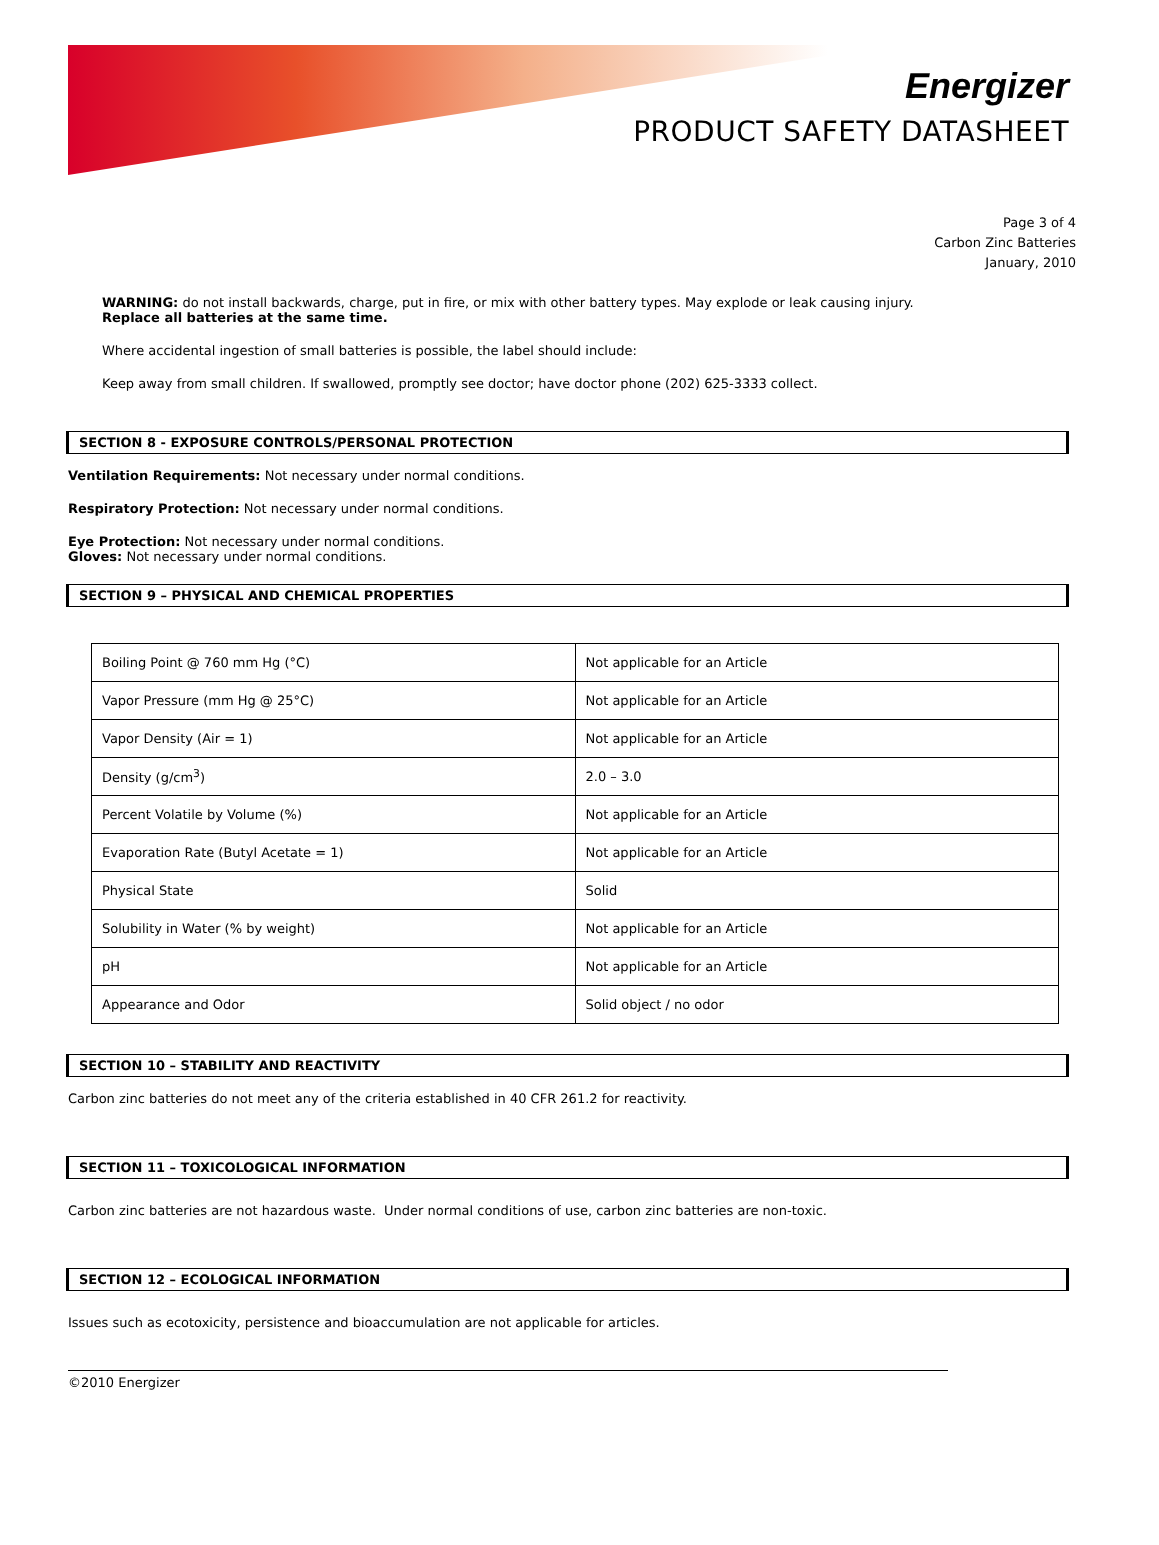Energizer
PRODUCT SAFETY DATASHEET
Page 3 of 4
Carbon Zinc Batteries
January, 2010
WARNING: do not install backwards, charge, put in fire, or mix with other battery types. May explode or leak causing injury.
Replace all batteries at the same time.
Where accidental ingestion of small batteries is possible, the label should include:
Keep away from small children. If swallowed, promptly see doctor; have doctor phone (202) 625-3333 collect.
SECTION 8 - EXPOSURE CONTROLS/PERSONAL PROTECTION
Ventilation Requirements: Not necessary under normal conditions.
Respiratory Protection: Not necessary under normal conditions.
Eye Protection: Not necessary under normal conditions.
Gloves: Not necessary under normal conditions.
SECTION 9 – PHYSICAL AND CHEMICAL PROPERTIES
| Boiling Point @ 760 mm Hg (°C) | Not applicable for an Article |
| Vapor Pressure (mm Hg @ 25°C) | Not applicable for an Article |
| Vapor Density (Air = 1) | Not applicable for an Article |
| Density (g/cm<sup>3</sup>) | 2.0 – 3.0 |
| Percent Volatile by Volume (%) | Not applicable for an Article |
| Evaporation Rate (Butyl Acetate = 1) | Not applicable for an Article |
| Physical State | Solid |
| Solubility in Water (% by weight) | Not applicable for an Article |
| pH | Not applicable for an Article |
| Appearance and Odor | Solid object / no odor |
SECTION 10 – STABILITY AND REACTIVITY
Carbon zinc batteries do not meet any of the criteria established in 40 CFR 261.2 for reactivity.
SECTION 11 – TOXICOLOGICAL INFORMATION
Carbon zinc batteries are not hazardous waste. Under normal conditions of use, carbon zinc batteries are non-toxic.
SECTION 12 – ECOLOGICAL INFORMATION
Issues such as ecotoxicity, persistence and bioaccumulation are not applicable for articles.
©2010 Energizer